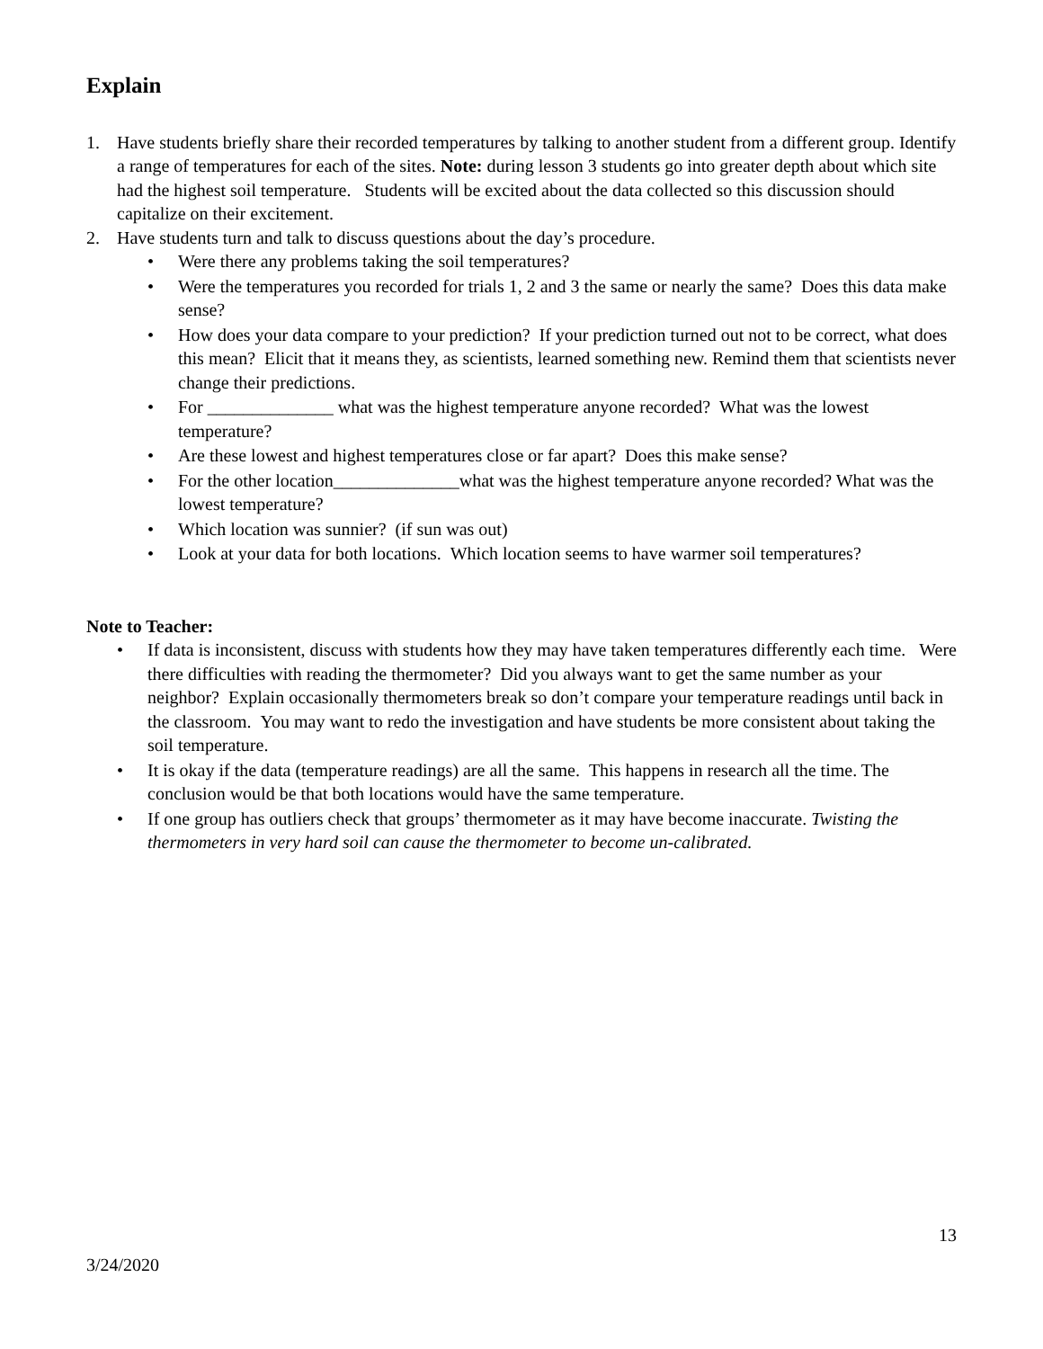Explain
1. Have students briefly share their recorded temperatures by talking to another student from a different group. Identify a range of temperatures for each of the sites. Note: during lesson 3 students go into greater depth about which site had the highest soil temperature. Students will be excited about the data collected so this discussion should capitalize on their excitement.
2. Have students turn and talk to discuss questions about the day’s procedure.
• Were there any problems taking the soil temperatures?
• Were the temperatures you recorded for trials 1, 2 and 3 the same or nearly the same? Does this data make sense?
• How does your data compare to your prediction? If your prediction turned out not to be correct, what does this mean? Elicit that it means they, as scientists, learned something new. Remind them that scientists never change their predictions.
• For ______________ what was the highest temperature anyone recorded? What was the lowest temperature?
• Are these lowest and highest temperatures close or far apart? Does this make sense?
• For the other location______________what was the highest temperature anyone recorded? What was the lowest temperature?
• Which location was sunnier? (if sun was out)
• Look at your data for both locations. Which location seems to have warmer soil temperatures?
Note to Teacher:
• If data is inconsistent, discuss with students how they may have taken temperatures differently each time. Were there difficulties with reading the thermometer? Did you always want to get the same number as your neighbor? Explain occasionally thermometers break so don’t compare your temperature readings until back in the classroom. You may want to redo the investigation and have students be more consistent about taking the soil temperature.
• It is okay if the data (temperature readings) are all the same. This happens in research all the time. The conclusion would be that both locations would have the same temperature.
• If one group has outliers check that groups’ thermometer as it may have become inaccurate. Twisting the thermometers in very hard soil can cause the thermometer to become un-calibrated.
13
3/24/2020